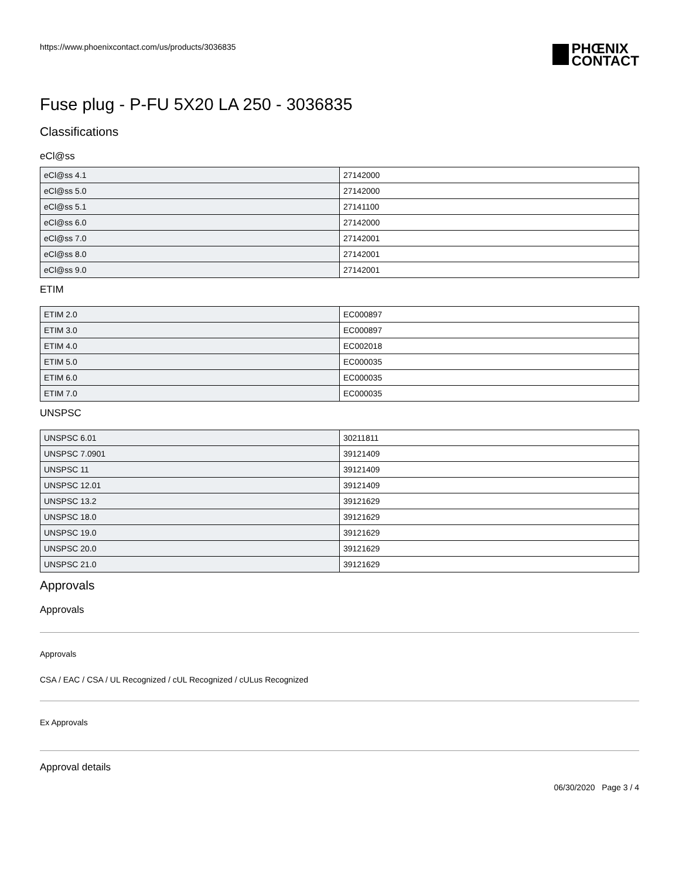https://www.phoenixcontact.com/us/products/3036835
PHŒNIX
CONTACT
Fuse plug - P-FU 5X20 LA 250 - 3036835
Classifications
eCl@ss
| eCl@ss 4.1 | 27142000 |
| eCl@ss 5.0 | 27142000 |
| eCl@ss 5.1 | 27141100 |
| eCl@ss 6.0 | 27142000 |
| eCl@ss 7.0 | 27142001 |
| eCl@ss 8.0 | 27142001 |
| eCl@ss 9.0 | 27142001 |
ETIM
| ETIM 2.0 | EC000897 |
| ETIM 3.0 | EC000897 |
| ETIM 4.0 | EC002018 |
| ETIM 5.0 | EC000035 |
| ETIM 6.0 | EC000035 |
| ETIM 7.0 | EC000035 |
UNSPSC
| UNSPSC 6.01 | 30211811 |
| UNSPSC 7.0901 | 39121409 |
| UNSPSC 11 | 39121409 |
| UNSPSC 12.01 | 39121409 |
| UNSPSC 13.2 | 39121629 |
| UNSPSC 18.0 | 39121629 |
| UNSPSC 19.0 | 39121629 |
| UNSPSC 20.0 | 39121629 |
| UNSPSC 21.0 | 39121629 |
Approvals
Approvals
Approvals
CSA / EAC / CSA / UL Recognized / cUL Recognized / cULus Recognized
Ex Approvals
Approval details
06/30/2020 Page 3 / 4